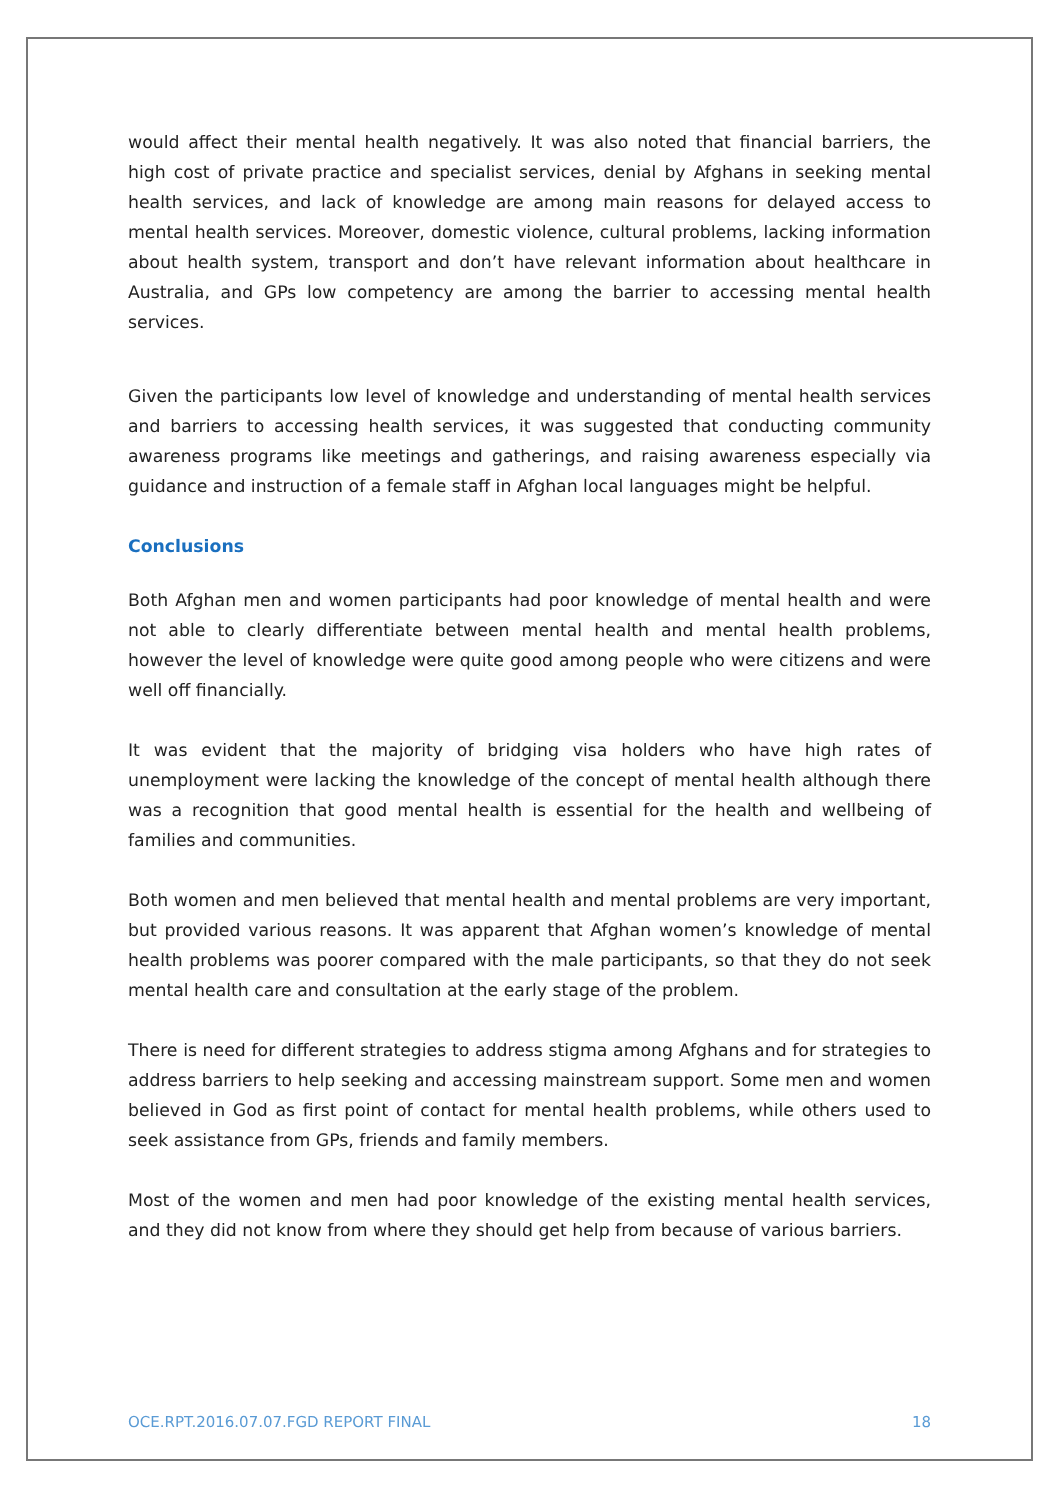would affect their mental health negatively. It was also noted that financial barriers, the high cost of private practice and specialist services, denial by Afghans in seeking mental health services, and lack of knowledge are among main reasons for delayed access to mental health services. Moreover, domestic violence, cultural problems, lacking information about health system, transport and don’t have relevant information about healthcare in Australia, and GPs low competency are among the barrier to accessing mental health services.
Given the participants low level of knowledge and understanding of mental health services and barriers to accessing health services, it was suggested that conducting community awareness programs like meetings and gatherings, and raising awareness especially via guidance and instruction of a female staff in Afghan local languages might be helpful.
Conclusions
Both Afghan men and women participants had poor knowledge of mental health and were not able to clearly differentiate between mental health and mental health problems, however the level of knowledge were quite good among people who were citizens and were well off financially.
It was evident that the majority of bridging visa holders who have high rates of unemployment were lacking the knowledge of the concept of mental health although there was a recognition that good mental health is essential for the health and wellbeing of families and communities.
Both women and men believed that mental health and mental problems are very important, but provided various reasons. It was apparent that Afghan women’s knowledge of mental health problems was poorer compared with the male participants, so that they do not seek mental health care and consultation at the early stage of the problem.
There is need for different strategies to address stigma among Afghans and for strategies to address barriers to help seeking and accessing mainstream support. Some men and women believed in God as first point of contact for mental health problems, while others used to seek assistance from GPs, friends and family members.
Most of the women and men had poor knowledge of the existing mental health services, and they did not know from where they should get help from because of various barriers.
OCE.RPT.2016.07.07.FGD REPORT FINAL 18